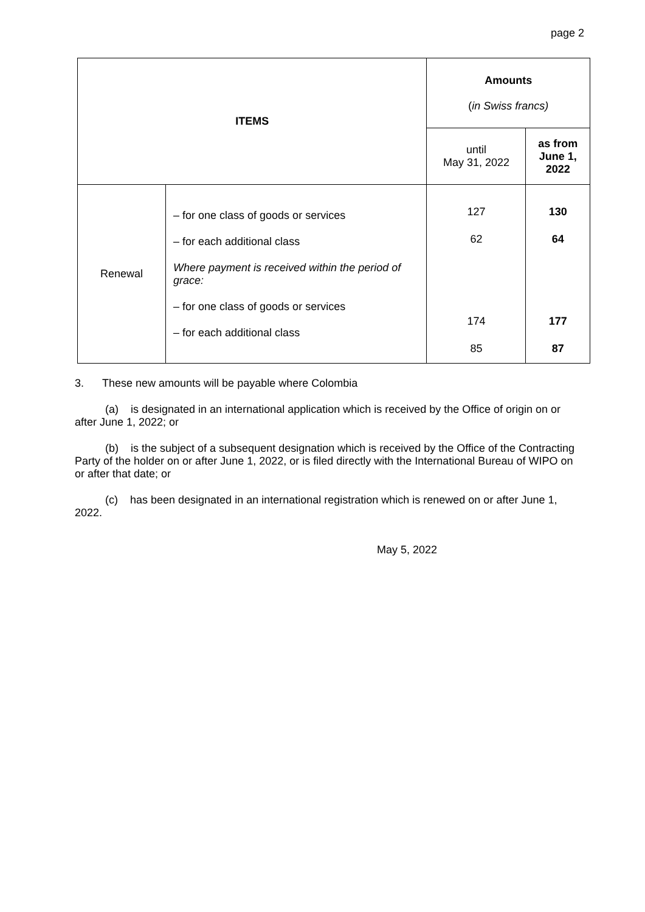page 2
| ITEMS | | Amounts ( in Swiss francs) | |
| --- | --- | --- | --- |
| | | until May 31, 2022 | as from June 1, 2022 |
| Renewal | – for one class of goods or services – for each additional class Where payment is received within the period of grace: – for one class of goods or services – for each additional class | 127 62 174 85 | 130 64 177 87 |
3. These new amounts will be payable where Colombia
(a) is designated in an international application which is received by the Office of origin on or after June 1, 2022; or
(b) is the subject of a subsequent designation which is received by the Office of the Contracting Party of the holder on or after June 1, 2022, or is filed directly with the International Bureau of WIPO on or after that date; or
(c) has been designated in an international registration which is renewed on or after June 1, 2022.
May 5, 2022